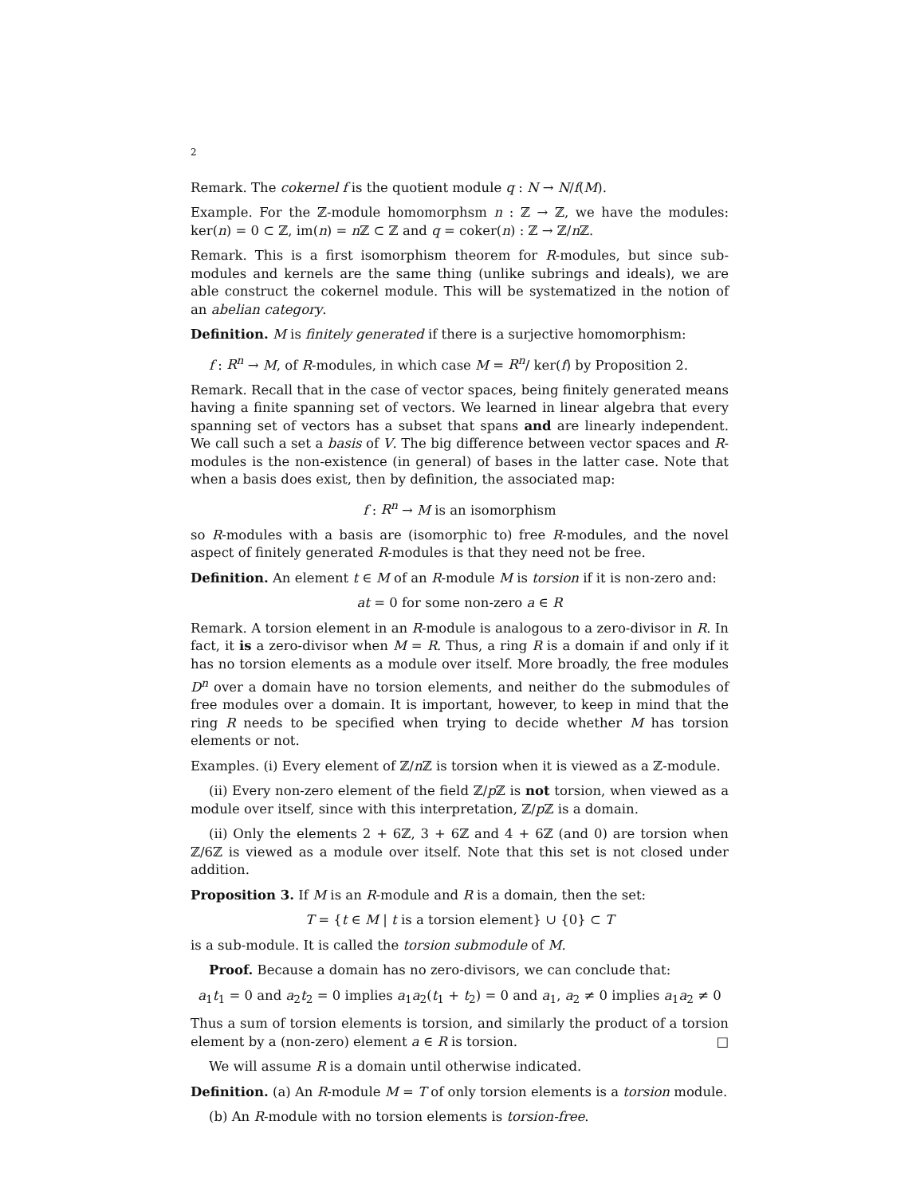2
Remark. The cokernel f is the quotient module q : N → N/f(M).
Example. For the ℤ-module homomorphsm n : ℤ → ℤ, we have the modules: ker(n) = 0 ⊂ ℤ, im(n) = n ℤ ⊂ ℤ and q = coker(n) : ℤ → ℤ/n ℤ.
Remark. This is a first isomorphism theorem for R-modules, but since sub-modules and kernels are the same thing (unlike subrings and ideals), we are able construct the cokernel module. This will be systematized in the notion of an abelian category.
Definition. M is finitely generated if there is a surjective homomorphism:
f : R<sup>n</sup> → M, of R-modules, in which case M = R<sup>n</sup>/ ker(f) by Proposition 2.
Remark. Recall that in the case of vector spaces, being finitely generated means having a finite spanning set of vectors. We learned in linear algebra that every spanning set of vectors has a subset that spans and are linearly independent. We call such a set a basis of V. The big difference between vector spaces and R-modules is the non-existence (in general) of bases in the latter case. Note that when a basis does exist, then by definition, the associated map:
f : R<sup>n</sup> → M is an isomorphism
so R-modules with a basis are (isomorphic to) free R-modules, and the novel aspect of finitely generated R-modules is that they need not be free.
Definition. An element t ∈ M of an R-module M is torsion if it is non-zero and:
at = 0 for some non-zero a ∈ R
Remark. A torsion element in an R-module is analogous to a zero-divisor in R. In fact, it is a zero-divisor when M = R. Thus, a ring R is a domain if and only if it has no torsion elements as a module over itself. More broadly, the free modules D<sup>n</sup> over a domain have no torsion elements, and neither do the submodules of free modules over a domain. It is important, however, to keep in mind that the ring R needs to be specified when trying to decide whether M has torsion elements or not.
Examples. (i) Every element of ℤ/n ℤ is torsion when it is viewed as a ℤ-module.
(ii) Every non-zero element of the field ℤ/p ℤ is not torsion, when viewed as a module over itself, since with this interpretation, ℤ/p ℤ is a domain.
(ii) Only the elements 2 + 6ℤ, 3 + 6ℤ and 4 + 6ℤ (and 0) are torsion when ℤ/6ℤ is viewed as a module over itself. Note that this set is not closed under addition.
Proposition 3. If M is an R-module and R is a domain, then the set:
T = {t ∈ M | t is a torsion element} ∪ {0} ⊂ T
is a sub-module. It is called the torsion submodule of M.
Proof. Because a domain has no zero-divisors, we can conclude that:
a<sub>1</sub>t<sub>1</sub> = 0 and a<sub>2</sub>t<sub>2</sub> = 0 implies a<sub>1</sub>a<sub>2</sub>(t<sub>1</sub> + t<sub>2</sub>) = 0 and a<sub>1</sub>, a<sub>2</sub> ≠ 0 implies a<sub>1</sub>a<sub>2</sub> ≠ 0
Thus a sum of torsion elements is torsion, and similarly the product of a torsion element by a (non-zero) element a ∈ R is torsion. □
We will assume R is a domain until otherwise indicated.
Definition. (a) An R-module M = T of only torsion elements is a torsion module.
(b) An R-module with no torsion elements is torsion-free.